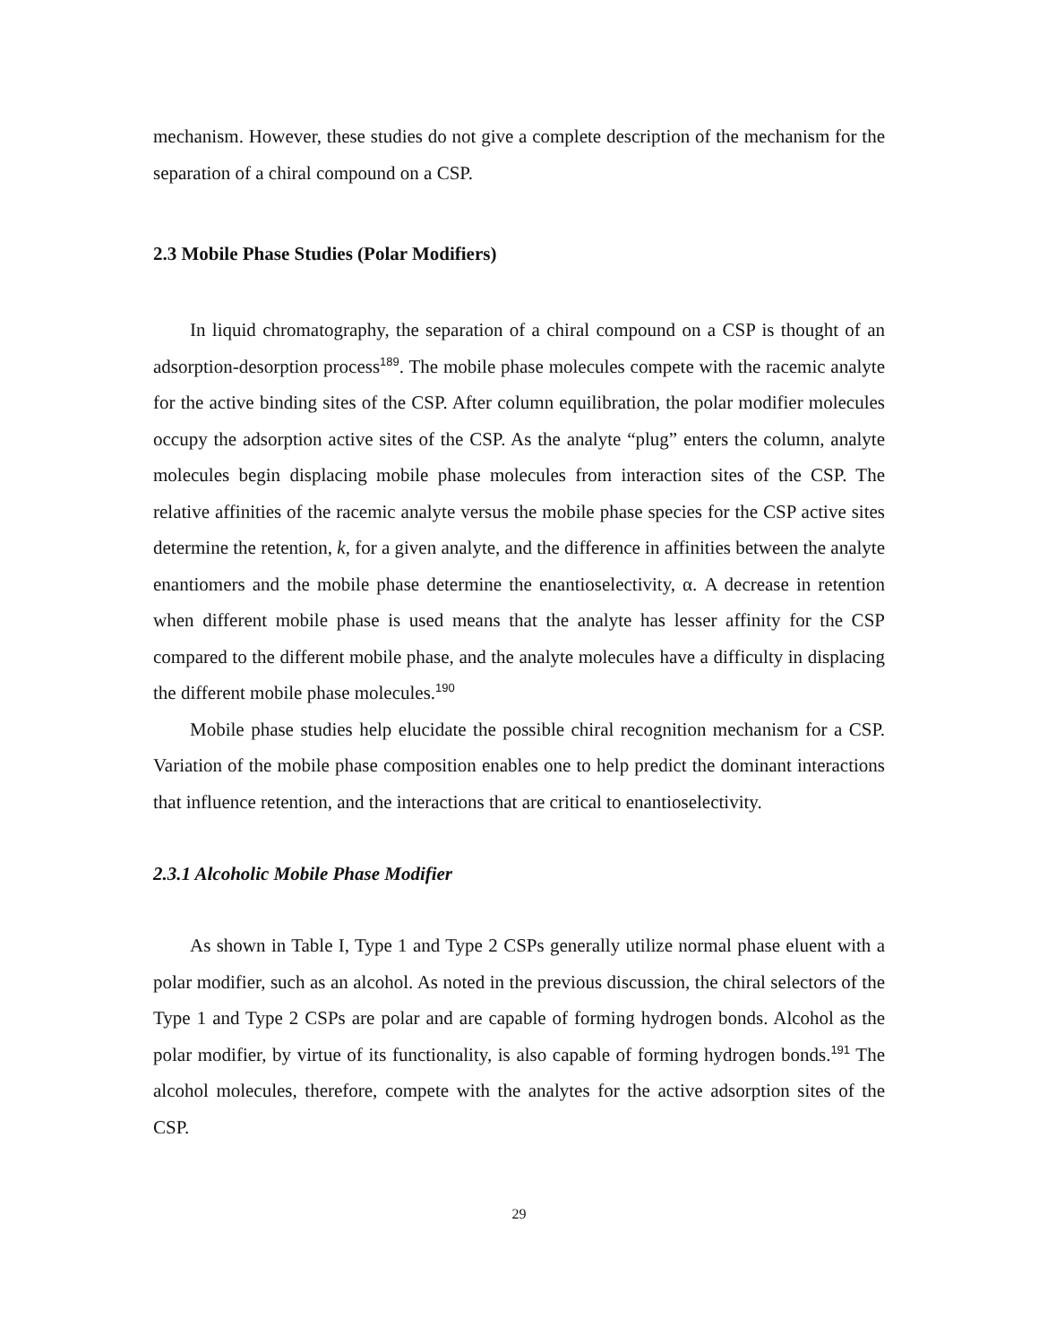mechanism. However, these studies do not give a complete description of the mechanism for the separation of a chiral compound on a CSP.
2.3 Mobile Phase Studies (Polar Modifiers)
In liquid chromatography, the separation of a chiral compound on a CSP is thought of an adsorption-desorption process<sup>189</sup>. The mobile phase molecules compete with the racemic analyte for the active binding sites of the CSP. After column equilibration, the polar modifier molecules occupy the adsorption active sites of the CSP. As the analyte “plug” enters the column, analyte molecules begin displacing mobile phase molecules from interaction sites of the CSP. The relative affinities of the racemic analyte versus the mobile phase species for the CSP active sites determine the retention, k, for a given analyte, and the difference in affinities between the analyte enantiomers and the mobile phase determine the enantioselectivity, α. A decrease in retention when different mobile phase is used means that the analyte has lesser affinity for the CSP compared to the different mobile phase, and the analyte molecules have a difficulty in displacing the different mobile phase molecules.<sup>190</sup>
Mobile phase studies help elucidate the possible chiral recognition mechanism for a CSP. Variation of the mobile phase composition enables one to help predict the dominant interactions that influence retention, and the interactions that are critical to enantioselectivity.
2.3.1 Alcoholic Mobile Phase Modifier
As shown in Table I, Type 1 and Type 2 CSPs generally utilize normal phase eluent with a polar modifier, such as an alcohol. As noted in the previous discussion, the chiral selectors of the Type 1 and Type 2 CSPs are polar and are capable of forming hydrogen bonds. Alcohol as the polar modifier, by virtue of its functionality, is also capable of forming hydrogen bonds.<sup>191</sup> The alcohol molecules, therefore, compete with the analytes for the active adsorption sites of the CSP.
29